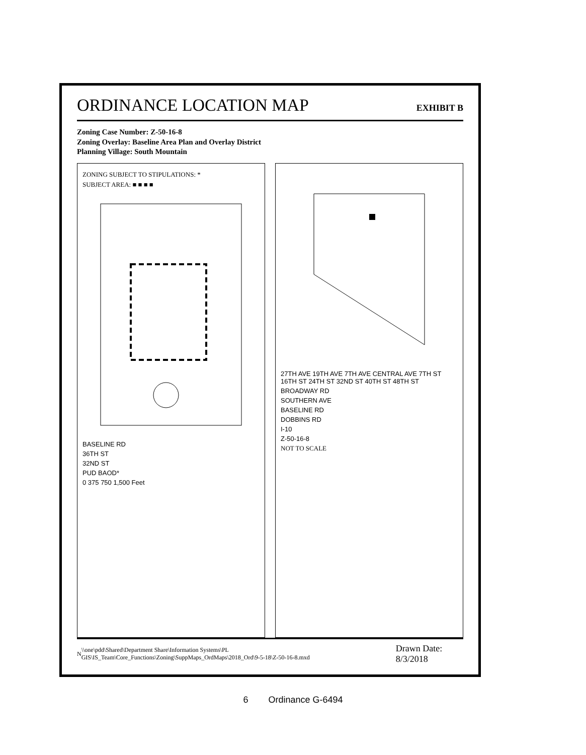ORDINANCE LOCATION MAP
EXHIBIT B
Zoning Case Number: Z-50-16-8
Zoning Overlay: Baseline Area Plan and Overlay District
Planning Village: South Mountain
ZONING SUBJECT TO STIPULATIONS: *
SUBJECT AREA: ■ ■ ■ ■
BASELINE RD
36TH ST
32ND ST
PUD BAOD*
0 375 750 1,500 Feet
27TH AVE 19TH AVE 7TH AVE CENTRAL AVE 7TH ST 16TH ST 24TH ST 32ND ST 40TH ST 48TH ST
BROADWAY RD
SOUTHERN AVE
BASELINE RD
DOBBINS RD
I-10
Z-50-16-8
NOT TO SCALE
N \\one\pdd\Shared\Department Share\Information Systems\PL GIS\IS_Team\Core_Functions\Zoning\SuppMaps_OrdMaps\2018_Ord\9-5-18\Z-50-16-8.mxd Drawn Date: 8/3/2018
6 Ordinance G-6494